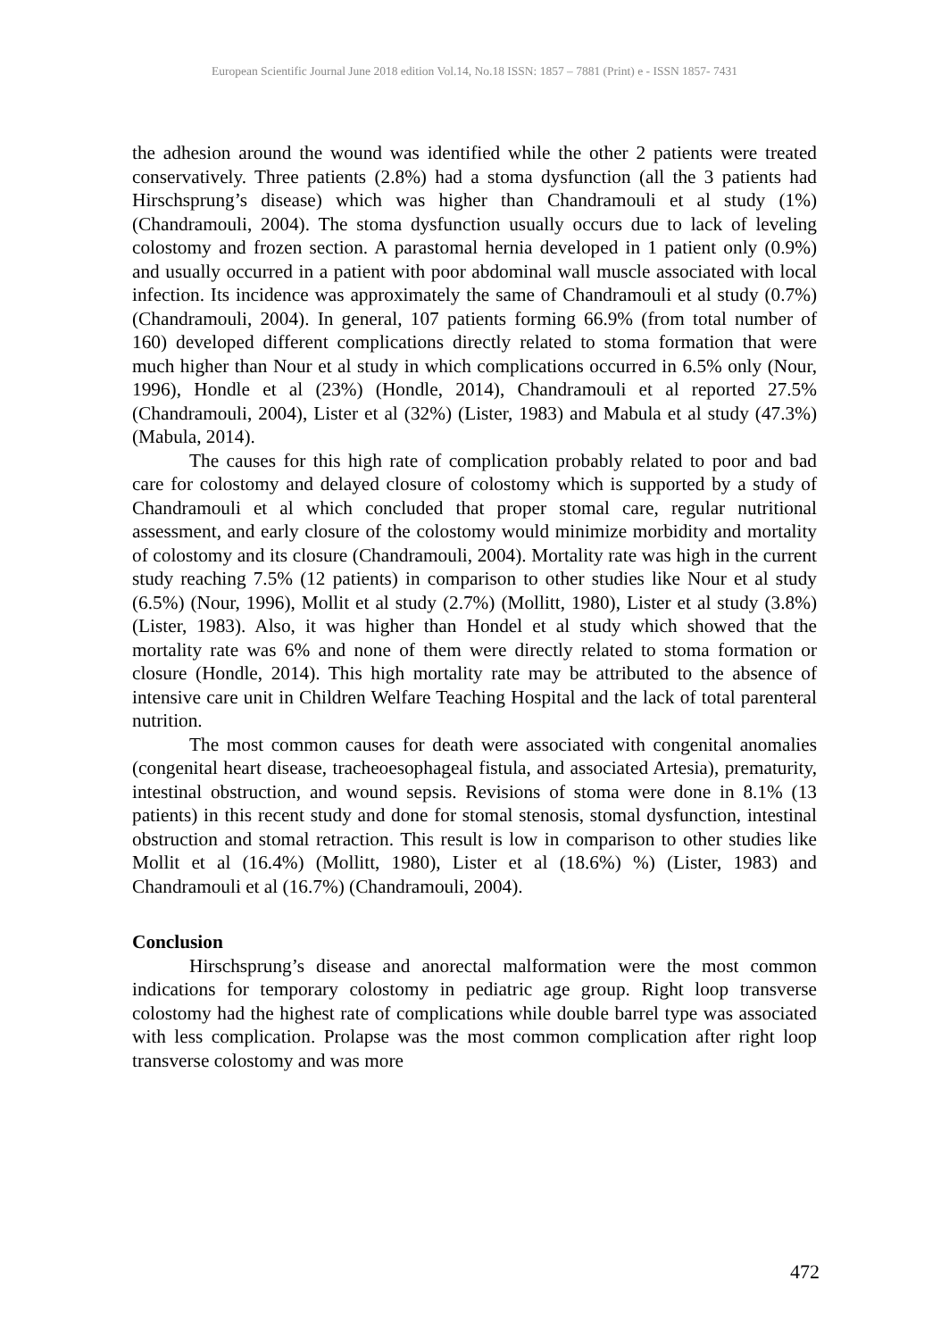European Scientific Journal June 2018 edition Vol.14, No.18 ISSN: 1857 – 7881 (Print) e - ISSN 1857- 7431
the adhesion around the wound was identified while the other 2 patients were treated conservatively. Three patients (2.8%) had a stoma dysfunction (all the 3 patients had Hirschsprung’s disease) which was higher than Chandramouli et al study (1%) (Chandramouli, 2004). The stoma dysfunction usually occurs due to lack of leveling colostomy and frozen section. A parastomal hernia developed in 1 patient only (0.9%) and usually occurred in a patient with poor abdominal wall muscle associated with local infection. Its incidence was approximately the same of Chandramouli et al study (0.7%) (Chandramouli, 2004). In general, 107 patients forming 66.9% (from total number of 160) developed different complications directly related to stoma formation that were much higher than Nour et al study in which complications occurred in 6.5% only (Nour, 1996), Hondle et al (23%) (Hondle, 2014), Chandramouli et al reported 27.5% (Chandramouli, 2004), Lister et al (32%) (Lister, 1983) and Mabula et al study (47.3%) (Mabula, 2014).
The causes for this high rate of complication probably related to poor and bad care for colostomy and delayed closure of colostomy which is supported by a study of Chandramouli et al which concluded that proper stomal care, regular nutritional assessment, and early closure of the colostomy would minimize morbidity and mortality of colostomy and its closure (Chandramouli, 2004). Mortality rate was high in the current study reaching 7.5% (12 patients) in comparison to other studies like Nour et al study (6.5%) (Nour, 1996), Mollit et al study (2.7%) (Mollitt, 1980), Lister et al study (3.8%) (Lister, 1983). Also, it was higher than Hondel et al study which showed that the mortality rate was 6% and none of them were directly related to stoma formation or closure (Hondle, 2014). This high mortality rate may be attributed to the absence of intensive care unit in Children Welfare Teaching Hospital and the lack of total parenteral nutrition.
The most common causes for death were associated with congenital anomalies (congenital heart disease, tracheoesophageal fistula, and associated Artesia), prematurity, intestinal obstruction, and wound sepsis. Revisions of stoma were done in 8.1% (13 patients) in this recent study and done for stomal stenosis, stomal dysfunction, intestinal obstruction and stomal retraction. This result is low in comparison to other studies like Mollit et al (16.4%) (Mollitt, 1980), Lister et al (18.6%) %) (Lister, 1983) and Chandramouli et al (16.7%) (Chandramouli, 2004).
Conclusion
Hirschsprung’s disease and anorectal malformation were the most common indications for temporary colostomy in pediatric age group. Right loop transverse colostomy had the highest rate of complications while double barrel type was associated with less complication. Prolapse was the most common complication after right loop transverse colostomy and was more
472